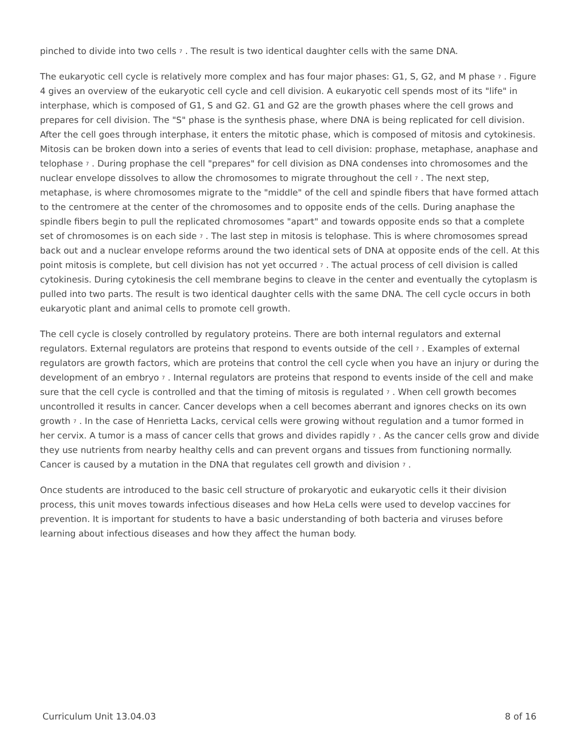pinched to divide into two cells <sup>7</sup> . The result is two identical daughter cells with the same DNA.
The eukaryotic cell cycle is relatively more complex and has four major phases: G1, S, G2, and M phase <sup>7</sup> . Figure 4 gives an overview of the eukaryotic cell cycle and cell division. A eukaryotic cell spends most of its "life" in interphase, which is composed of G1, S and G2. G1 and G2 are the growth phases where the cell grows and prepares for cell division. The "S" phase is the synthesis phase, where DNA is being replicated for cell division. After the cell goes through interphase, it enters the mitotic phase, which is composed of mitosis and cytokinesis. Mitosis can be broken down into a series of events that lead to cell division: prophase, metaphase, anaphase and telophase <sup>7</sup> . During prophase the cell "prepares" for cell division as DNA condenses into chromosomes and the nuclear envelope dissolves to allow the chromosomes to migrate throughout the cell <sup>7</sup> . The next step, metaphase, is where chromosomes migrate to the "middle" of the cell and spindle fibers that have formed attach to the centromere at the center of the chromosomes and to opposite ends of the cells. During anaphase the spindle fibers begin to pull the replicated chromosomes "apart" and towards opposite ends so that a complete set of chromosomes is on each side <sup>7</sup> . The last step in mitosis is telophase. This is where chromosomes spread back out and a nuclear envelope reforms around the two identical sets of DNA at opposite ends of the cell. At this point mitosis is complete, but cell division has not yet occurred <sup>7</sup> . The actual process of cell division is called cytokinesis. During cytokinesis the cell membrane begins to cleave in the center and eventually the cytoplasm is pulled into two parts. The result is two identical daughter cells with the same DNA. The cell cycle occurs in both eukaryotic plant and animal cells to promote cell growth.
The cell cycle is closely controlled by regulatory proteins. There are both internal regulators and external regulators. External regulators are proteins that respond to events outside of the cell <sup>7</sup> . Examples of external regulators are growth factors, which are proteins that control the cell cycle when you have an injury or during the development of an embryo <sup>7</sup> . Internal regulators are proteins that respond to events inside of the cell and make sure that the cell cycle is controlled and that the timing of mitosis is regulated <sup>7</sup> . When cell growth becomes uncontrolled it results in cancer. Cancer develops when a cell becomes aberrant and ignores checks on its own growth <sup>7</sup> . In the case of Henrietta Lacks, cervical cells were growing without regulation and a tumor formed in her cervix. A tumor is a mass of cancer cells that grows and divides rapidly <sup>7</sup> . As the cancer cells grow and divide they use nutrients from nearby healthy cells and can prevent organs and tissues from functioning normally. Cancer is caused by a mutation in the DNA that regulates cell growth and division <sup>7</sup> .
Once students are introduced to the basic cell structure of prokaryotic and eukaryotic cells it their division process, this unit moves towards infectious diseases and how HeLa cells were used to develop vaccines for prevention. It is important for students to have a basic understanding of both bacteria and viruses before learning about infectious diseases and how they affect the human body.
Curriculum Unit 13.04.03 8 of 16